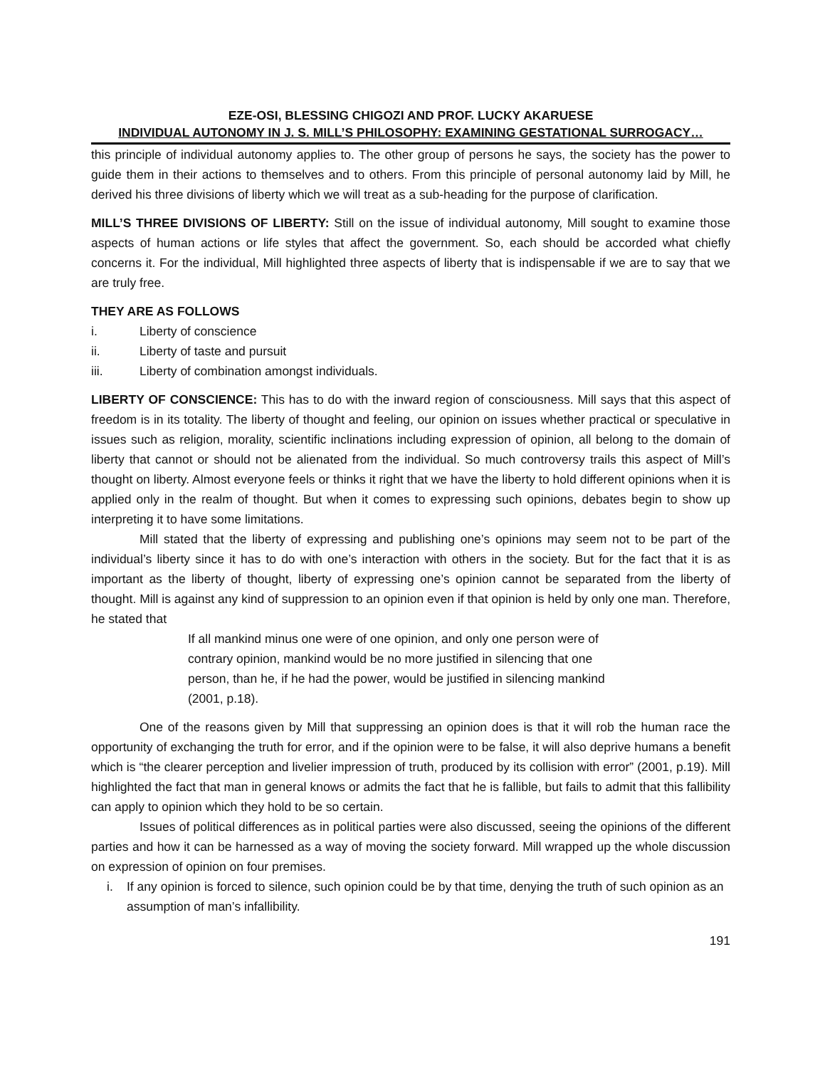EZE-OSI, BLESSING CHIGOZI AND PROF. LUCKY AKARUESE
INDIVIDUAL AUTONOMY IN J. S. MILL’S PHILOSOPHY: EXAMINING GESTATIONAL SURROGACY…
this principle of individual autonomy applies to. The other group of persons he says, the society has the power to guide them in their actions to themselves and to others. From this principle of personal autonomy laid by Mill, he derived his three divisions of liberty which we will treat as a sub-heading for the purpose of clarification.
MILL’S THREE DIVISIONS OF LIBERTY: Still on the issue of individual autonomy, Mill sought to examine those aspects of human actions or life styles that affect the government. So, each should be accorded what chiefly concerns it. For the individual, Mill highlighted three aspects of liberty that is indispensable if we are to say that we are truly free.
THEY ARE AS FOLLOWS
i. Liberty of conscience
ii. Liberty of taste and pursuit
iii. Liberty of combination amongst individuals.
LIBERTY OF CONSCIENCE: This has to do with the inward region of consciousness. Mill says that this aspect of freedom is in its totality. The liberty of thought and feeling, our opinion on issues whether practical or speculative in issues such as religion, morality, scientific inclinations including expression of opinion, all belong to the domain of liberty that cannot or should not be alienated from the individual. So much controversy trails this aspect of Mill’s thought on liberty. Almost everyone feels or thinks it right that we have the liberty to hold different opinions when it is applied only in the realm of thought. But when it comes to expressing such opinions, debates begin to show up interpreting it to have some limitations.
Mill stated that the liberty of expressing and publishing one’s opinions may seem not to be part of the individual’s liberty since it has to do with one’s interaction with others in the society. But for the fact that it is as important as the liberty of thought, liberty of expressing one’s opinion cannot be separated from the liberty of thought. Mill is against any kind of suppression to an opinion even if that opinion is held by only one man. Therefore, he stated that
If all mankind minus one were of one opinion, and only one person were of contrary opinion, mankind would be no more justified in silencing that one person, than he, if he had the power, would be justified in silencing mankind (2001, p.18).
One of the reasons given by Mill that suppressing an opinion does is that it will rob the human race the opportunity of exchanging the truth for error, and if the opinion were to be false, it will also deprive humans a benefit which is “the clearer perception and livelier impression of truth, produced by its collision with error” (2001, p.19). Mill highlighted the fact that man in general knows or admits the fact that he is fallible, but fails to admit that this fallibility can apply to opinion which they hold to be so certain.
Issues of political differences as in political parties were also discussed, seeing the opinions of the different parties and how it can be harnessed as a way of moving the society forward. Mill wrapped up the whole discussion on expression of opinion on four premises.
i. If any opinion is forced to silence, such opinion could be by that time, denying the truth of such opinion as an assumption of man’s infallibility.
191